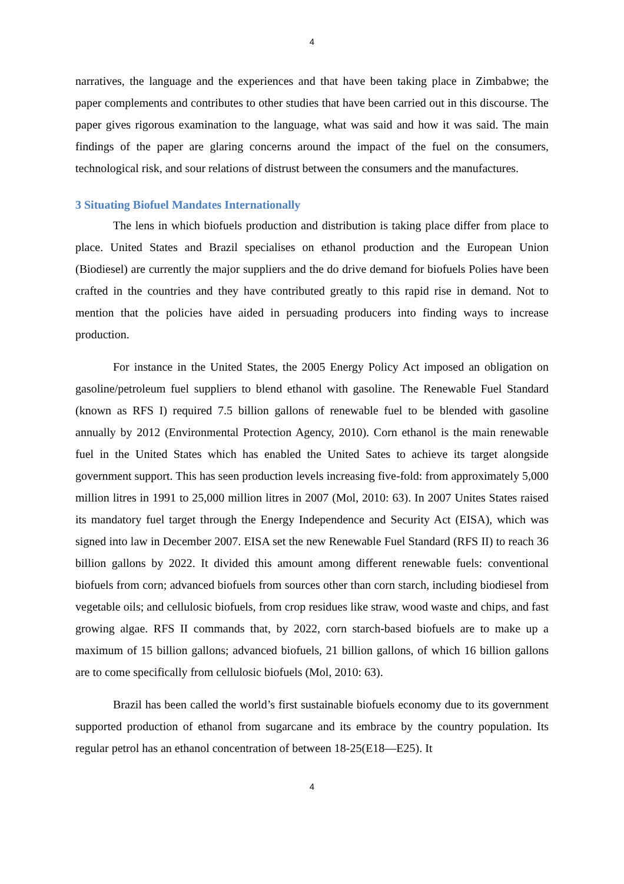4
narratives, the language and the experiences and that have been taking place in Zimbabwe; the paper complements and contributes to other studies that have been carried out in this discourse. The paper gives rigorous examination to the language, what was said and how it was said. The main findings of the paper are glaring concerns around the impact of the fuel on the consumers, technological risk, and sour relations of distrust between the consumers and the manufactures.
3 Situating Biofuel Mandates Internationally
The lens in which biofuels production and distribution is taking place differ from place to place. United States and Brazil specialises on ethanol production and the European Union (Biodiesel) are currently the major suppliers and the do drive demand for biofuels Polies have been crafted in the countries and they have contributed greatly to this rapid rise in demand. Not to mention that the policies have aided in persuading producers into finding ways to increase production.
For instance in the United States, the 2005 Energy Policy Act imposed an obligation on gasoline/petroleum fuel suppliers to blend ethanol with gasoline. The Renewable Fuel Standard (known as RFS I) required 7.5 billion gallons of renewable fuel to be blended with gasoline annually by 2012 (Environmental Protection Agency, 2010). Corn ethanol is the main renewable fuel in the United States which has enabled the United Sates to achieve its target alongside government support. This has seen production levels increasing five-fold: from approximately 5,000 million litres in 1991 to 25,000 million litres in 2007 (Mol, 2010: 63). In 2007 Unites States raised its mandatory fuel target through the Energy Independence and Security Act (EISA), which was signed into law in December 2007. EISA set the new Renewable Fuel Standard (RFS II) to reach 36 billion gallons by 2022. It divided this amount among different renewable fuels: conventional biofuels from corn; advanced biofuels from sources other than corn starch, including biodiesel from vegetable oils; and cellulosic biofuels, from crop residues like straw, wood waste and chips, and fast growing algae. RFS II commands that, by 2022, corn starch-based biofuels are to make up a maximum of 15 billion gallons; advanced biofuels, 21 billion gallons, of which 16 billion gallons are to come specifically from cellulosic biofuels (Mol, 2010: 63).
Brazil has been called the world’s first sustainable biofuels economy due to its government supported production of ethanol from sugarcane and its embrace by the country population. Its regular petrol has an ethanol concentration of between 18-25(E18—E25). It
4